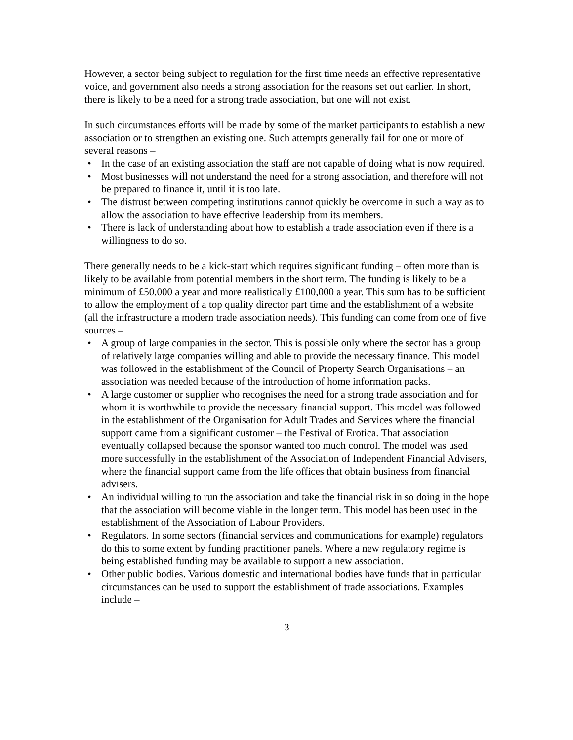However, a sector being subject to regulation for the first time needs an effective representative voice, and government also needs a strong association for the reasons set out earlier. In short, there is likely to be a need for a strong trade association, but one will not exist.
In such circumstances efforts will be made by some of the market participants to establish a new association or to strengthen an existing one. Such attempts generally fail for one or more of several reasons –
• In the case of an existing association the staff are not capable of doing what is now required.
• Most businesses will not understand the need for a strong association, and therefore will not be prepared to finance it, until it is too late.
• The distrust between competing institutions cannot quickly be overcome in such a way as to allow the association to have effective leadership from its members.
• There is lack of understanding about how to establish a trade association even if there is a willingness to do so.
There generally needs to be a kick-start which requires significant funding – often more than is likely to be available from potential members in the short term. The funding is likely to be a minimum of £50,000 a year and more realistically £100,000 a year. This sum has to be sufficient to allow the employment of a top quality director part time and the establishment of a website (all the infrastructure a modern trade association needs). This funding can come from one of five sources –
• A group of large companies in the sector. This is possible only where the sector has a group of relatively large companies willing and able to provide the necessary finance. This model was followed in the establishment of the Council of Property Search Organisations – an association was needed because of the introduction of home information packs.
• A large customer or supplier who recognises the need for a strong trade association and for whom it is worthwhile to provide the necessary financial support. This model was followed in the establishment of the Organisation for Adult Trades and Services where the financial support came from a significant customer – the Festival of Erotica. That association eventually collapsed because the sponsor wanted too much control. The model was used more successfully in the establishment of the Association of Independent Financial Advisers, where the financial support came from the life offices that obtain business from financial advisers.
• An individual willing to run the association and take the financial risk in so doing in the hope that the association will become viable in the longer term. This model has been used in the establishment of the Association of Labour Providers.
• Regulators. In some sectors (financial services and communications for example) regulators do this to some extent by funding practitioner panels. Where a new regulatory regime is being established funding may be available to support a new association.
• Other public bodies. Various domestic and international bodies have funds that in particular circumstances can be used to support the establishment of trade associations. Examples include –
3